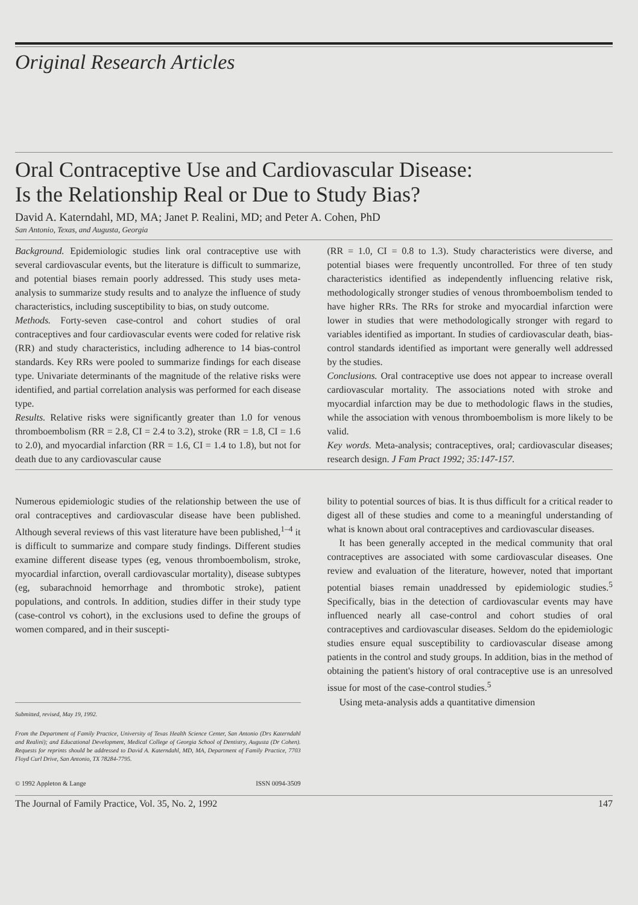Original Research Articles
Oral Contraceptive Use and Cardiovascular Disease:
Is the Relationship Real or Due to Study Bias?
David A. Katerndahl, MD, MA; Janet P. Realini, MD; and Peter A. Cohen, PhD
San Antonio, Texas, and Augusta, Georgia
Background. Epidemiologic studies link oral contraceptive use with several cardiovascular events, but the literature is difficult to summarize, and potential biases remain poorly addressed. This study uses meta-analysis to summarize study results and to analyze the influence of study characteristics, including susceptibility to bias, on study outcome.
Methods. Forty-seven case-control and cohort studies of oral contraceptives and four cardiovascular events were coded for relative risk (RR) and study characteristics, including adherence to 14 bias-control standards. Key RRs were pooled to summarize findings for each disease type. Univariate determinants of the magnitude of the relative risks were identified, and partial correlation analysis was performed for each disease type.
Results. Relative risks were significantly greater than 1.0 for venous thromboembolism (RR = 2.8, CI = 2.4 to 3.2), stroke (RR = 1.8, CI = 1.6 to 2.0), and myocardial infarction (RR = 1.6, CI = 1.4 to 1.8), but not for death due to any cardiovascular cause
(RR = 1.0, CI = 0.8 to 1.3). Study characteristics were diverse, and potential biases were frequently uncontrolled. For three of ten study characteristics identified as independently influencing relative risk, methodologically stronger studies of venous thromboembolism tended to have higher RRs. The RRs for stroke and myocardial infarction were lower in studies that were methodologically stronger with regard to variables identified as important. In studies of cardiovascular death, bias-control standards identified as important were generally well addressed by the studies.
Conclusions. Oral contraceptive use does not appear to increase overall cardiovascular mortality. The associations noted with stroke and myocardial infarction may be due to methodologic flaws in the studies, while the association with venous thromboembolism is more likely to be valid.
Key words. Meta-analysis; contraceptives, oral; cardiovascular diseases; research design. J Fam Pract 1992; 35:147-157.
Numerous epidemiologic studies of the relationship between the use of oral contraceptives and cardiovascular disease have been published. Although several reviews of this vast literature have been published,<sup>1–4</sup> it is difficult to summarize and compare study findings. Different studies examine different disease types (eg, venous thromboembolism, stroke, myocardial infarction, overall cardiovascular mortality), disease subtypes (eg, subarachnoid hemorrhage and thrombotic stroke), patient populations, and controls. In addition, studies differ in their study type (case-control vs cohort), in the exclusions used to define the groups of women compared, and in their suscepti-
Submitted, revised, May 19, 1992.
From the Department of Family Practice, University of Texas Health Science Center, San Antonio (Drs Katerndahl and Realini); and Educational Development, Medical College of Georgia School of Dentistry, Augusta (Dr Cohen). Requests for reprints should be addressed to David A. Katerndahl, MD, MA, Department of Family Practice, 7703 Floyd Curl Drive, San Antonio, TX 78284-7795.
© 1992 Appleton & Lange ISSN 0094-3509
bility to potential sources of bias. It is thus difficult for a critical reader to digest all of these studies and come to a meaningful understanding of what is known about oral contraceptives and cardiovascular diseases.
It has been generally accepted in the medical community that oral contraceptives are associated with some cardiovascular diseases. One review and evaluation of the literature, however, noted that important potential biases remain unaddressed by epidemiologic studies.<sup>5</sup> Specifically, bias in the detection of cardiovascular events may have influenced nearly all case-control and cohort studies of oral contraceptives and cardiovascular diseases. Seldom do the epidemiologic studies ensure equal susceptibility to cardiovascular disease among patients in the control and study groups. In addition, bias in the method of obtaining the patient's history of oral contraceptive use is an unresolved issue for most of the case-control studies.<sup>5</sup>
Using meta-analysis adds a quantitative dimension
The Journal of Family Practice, Vol. 35, No. 2, 1992 147